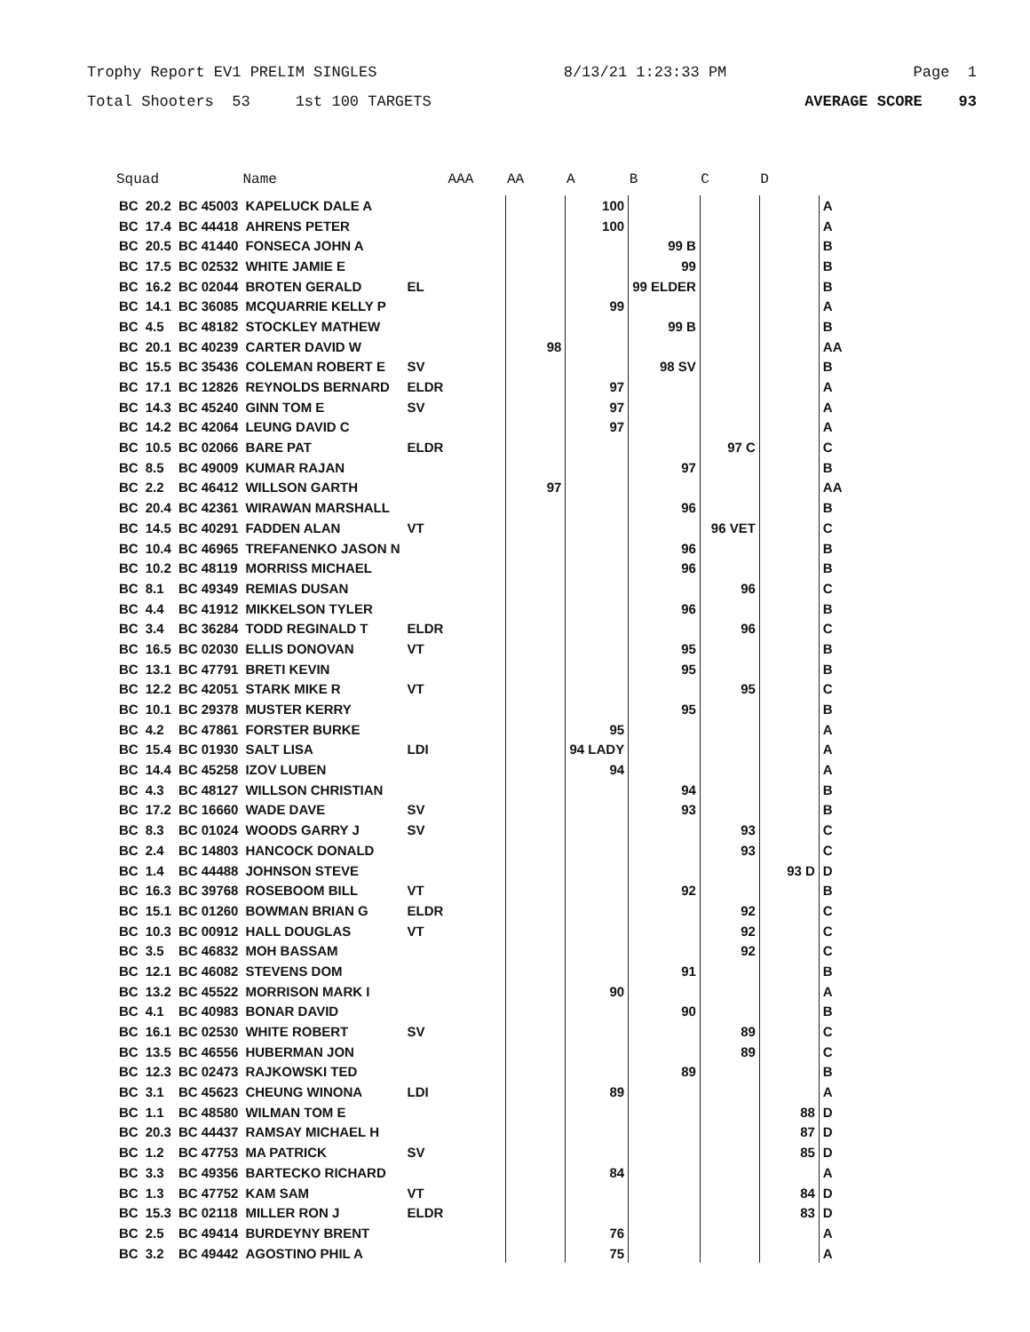Trophy Report EV1 PRELIM SINGLES 8/13/21 1:23:33 PM Page 1
Total Shooters 53 1st 100 TARGETS AVERAGE SCORE 93
| Squad | | | Name | | AAA | AA | A | B | C | D | |
| --- | --- | --- | --- | --- | --- | --- | --- | --- | --- | --- | --- |
| BC | 20.2 | BC 45003 | KAPELUCK DALE A | | | | 100 | | | | A |
| BC | 17.4 | BC 44418 | AHRENS PETER | | | | 100 | | | | A |
| BC | 20.5 | BC 41440 | FONSECA JOHN A | | | | | 99 B | | | B |
| BC | 17.5 | BC 02532 | WHITE JAMIE E | | | | | 99 | | | B |
| BC | 16.2 | BC 02044 | BROTEN GERALD | EL | | | | 99 ELDER | | | B |
| BC | 14.1 | BC 36085 | MCQUARRIE KELLY P | | | | 99 | | | | A |
| BC | 4.5 | BC 48182 | STOCKLEY MATHEW | | | | | 99 B | | | B |
| BC | 20.1 | BC 40239 | CARTER DAVID W | | | 98 | | | | | AA |
| BC | 15.5 | BC 35436 | COLEMAN ROBERT E | SV | | | | 98 SV | | | B |
| BC | 17.1 | BC 12826 | REYNOLDS BERNARD | ELDR | | | 97 | | | | A |
| BC | 14.3 | BC 45240 | GINN TOM E | SV | | | 97 | | | | A |
| BC | 14.2 | BC 42064 | LEUNG DAVID C | | | | 97 | | | | A |
| BC | 10.5 | BC 02066 | BARE PAT | ELDR | | | | | 97 C | | C |
| BC | 8.5 | BC 49009 | KUMAR RAJAN | | | | | 97 | | | B |
| BC | 2.2 | BC 46412 | WILLSON GARTH | | | 97 | | | | | AA |
| BC | 20.4 | BC 42361 | WIRAWAN MARSHALL | | | | | 96 | | | B |
| BC | 14.5 | BC 40291 | FADDEN ALAN | VT | | | | | 96 VET | | C |
| BC | 10.4 | BC 46965 | TREFANENKO JASON N | | | | | 96 | | | B |
| BC | 10.2 | BC 48119 | MORRISS MICHAEL | | | | | 96 | | | B |
| BC | 8.1 | BC 49349 | REMIAS DUSAN | | | | | | 96 | | C |
| BC | 4.4 | BC 41912 | MIKKELSON TYLER | | | | | 96 | | | B |
| BC | 3.4 | BC 36284 | TODD REGINALD T | ELDR | | | | | 96 | | C |
| BC | 16.5 | BC 02030 | ELLIS DONOVAN | VT | | | | 95 | | | B |
| BC | 13.1 | BC 47791 | BRETI KEVIN | | | | | 95 | | | B |
| BC | 12.2 | BC 42051 | STARK MIKE R | VT | | | | | 95 | | C |
| BC | 10.1 | BC 29378 | MUSTER KERRY | | | | | 95 | | | B |
| BC | 4.2 | BC 47861 | FORSTER BURKE | | | | 95 | | | | A |
| BC | 15.4 | BC 01930 | SALT LISA | LDI | | | 94 LADY | | | | A |
| BC | 14.4 | BC 45258 | IZOV LUBEN | | | | 94 | | | | A |
| BC | 4.3 | BC 48127 | WILLSON CHRISTIAN | | | | | 94 | | | B |
| BC | 17.2 | BC 16660 | WADE DAVE | SV | | | | 93 | | | B |
| BC | 8.3 | BC 01024 | WOODS GARRY J | SV | | | | | 93 | | C |
| BC | 2.4 | BC 14803 | HANCOCK DONALD | | | | | | 93 | | C |
| BC | 1.4 | BC 44488 | JOHNSON STEVE | | | | | | | 93 D | D |
| BC | 16.3 | BC 39768 | ROSEBOOM BILL | VT | | | | 92 | | | B |
| BC | 15.1 | BC 01260 | BOWMAN BRIAN G | ELDR | | | | | 92 | | C |
| BC | 10.3 | BC 00912 | HALL DOUGLAS | VT | | | | | 92 | | C |
| BC | 3.5 | BC 46832 | MOH BASSAM | | | | | | 92 | | C |
| BC | 12.1 | BC 46082 | STEVENS DOM | | | | | 91 | | | B |
| BC | 13.2 | BC 45522 | MORRISON MARK I | | | | 90 | | | | A |
| BC | 4.1 | BC 40983 | BONAR DAVID | | | | | 90 | | | B |
| BC | 16.1 | BC 02530 | WHITE ROBERT | SV | | | | | 89 | | C |
| BC | 13.5 | BC 46556 | HUBERMAN JON | | | | | | 89 | | C |
| BC | 12.3 | BC 02473 | RAJKOWSKI TED | | | | | 89 | | | B |
| BC | 3.1 | BC 45623 | CHEUNG WINONA | LDI | | | 89 | | | | A |
| BC | 1.1 | BC 48580 | WILMAN TOM E | | | | | | | 88 | D |
| BC | 20.3 | BC 44437 | RAMSAY MICHAEL H | | | | | | | 87 | D |
| BC | 1.2 | BC 47753 | MA PATRICK | SV | | | | | | 85 | D |
| BC | 3.3 | BC 49356 | BARTECKO RICHARD | | | | 84 | | | | A |
| BC | 1.3 | BC 47752 | KAM SAM | VT | | | | | | 84 | D |
| BC | 15.3 | BC 02118 | MILLER RON J | ELDR | | | | | | 83 | D |
| BC | 2.5 | BC 49414 | BURDEYNY BRENT | | | | 76 | | | | A |
| BC | 3.2 | BC 49442 | AGOSTINO PHIL A | | | | 75 | | | | A |